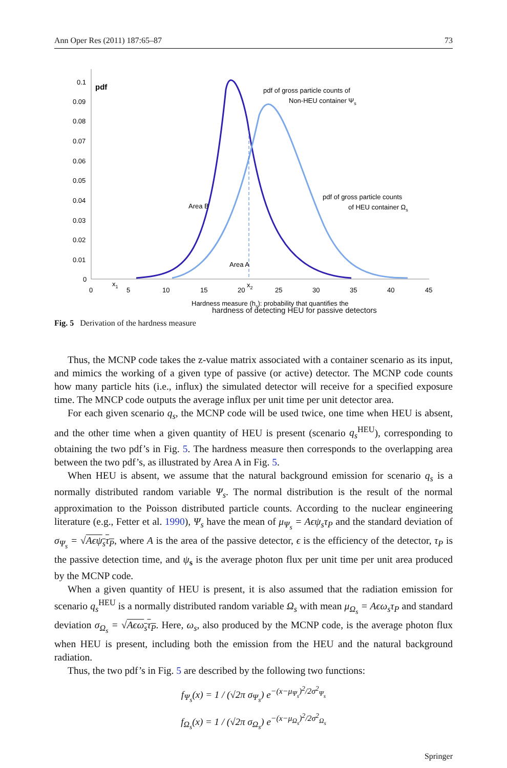Ann Oper Res (2011) 187:65–87 73
0.1
0.09
0.08
0.07
0.06
0.05
0.04
0.03
0.02
0.01
0
pdf
0
5
10
15
20
25
30
35
40
45
x1
x2
pdf of gross particle counts of
Non-HEU container Ψs
pdf of gross particle counts
of HEU container Ωs
Area B
Area A
Hardness measure (hs): probability that quantifies the
hardness of detecting HEU for passive detectors
Fig. 5 Derivation of the hardness measure
Thus, the MCNP code takes the z-value matrix associated with a container scenario as its input, and mimics the working of a given type of passive (or active) detector. The MCNP code counts how many particle hits (i.e., influx) the simulated detector will receive for a specified exposure time. The MNCP code outputs the average influx per unit time per unit detector area.
For each given scenario q<sub>s</sub>, the MCNP code will be used twice, one time when HEU is absent, and the other time when a given quantity of HEU is present (scenario q<sub>s</sub><sup>HEU</sup>), corresponding to obtaining the two pdf’s in Fig. 5. The hardness measure then corresponds to the overlapping area between the two pdf’s, as illustrated by Area A in Fig. 5.
When HEU is absent, we assume that the natural background emission for scenario q<sub>s</sub> is a normally distributed random variable Ψ<sub>s</sub>. The normal distribution is the result of the normal approximation to the Poisson distributed particle counts. According to the nuclear engineering literature (e.g., Fetter et al. 1990), Ψ<sub>s</sub> have the mean of μ<sub>Ψ<sub>s</sub></sub> = Aϵψ<sub>s</sub>τ<sub>P</sub> and the standard deviation of σ<sub>Ψ<sub>s</sub></sub> = √Aϵψ<sub>s</sub>τ<sub>P</sub>, where A is the area of the passive detector, ϵ is the efficiency of the detector, τ<sub>P</sub> is the passive detection time, and ψ<sub>s</sub> is the average photon flux per unit time per unit area produced by the MCNP code.
When a given quantity of HEU is present, it is also assumed that the radiation emission for scenario q<sub>s</sub><sup>HEU</sup> is a normally distributed random variable Ω<sub>s</sub> with mean μ<sub>Ω<sub>s</sub></sub> = Aϵω<sub>s</sub>τ<sub>P</sub> and standard deviation σ<sub>Ω<sub>s</sub></sub> = √Aϵω<sub>s</sub>τ<sub>P</sub>. Here, ω<sub>s</sub>, also produced by the MCNP code, is the average photon flux when HEU is present, including both the emission from the HEU and the natural background radiation.
Thus, the two pdf’s in Fig. 5 are described by the following two functions:
f<sub>Ψ<sub>s</sub></sub>(x) = 1 / (√2π σ<sub>Ψ<sub>s</sub></sub>) e<sup>−(x−μ<sub>Ψ<sub>s</sub></sub>)<sup>2</sup>/2σ<sup>2</sup><sub>Ψ<sub>s</sub></sub></sup>
f<sub>Ω<sub>s</sub></sub>(x) = 1 / (√2π σ<sub>Ω<sub>s</sub></sub>) e<sup>−(x−μ<sub>Ω<sub>s</sub></sub>)<sup>2</sup>/2σ<sup>2</sup><sub>Ω<sub>s</sub></sub></sup>
Springer